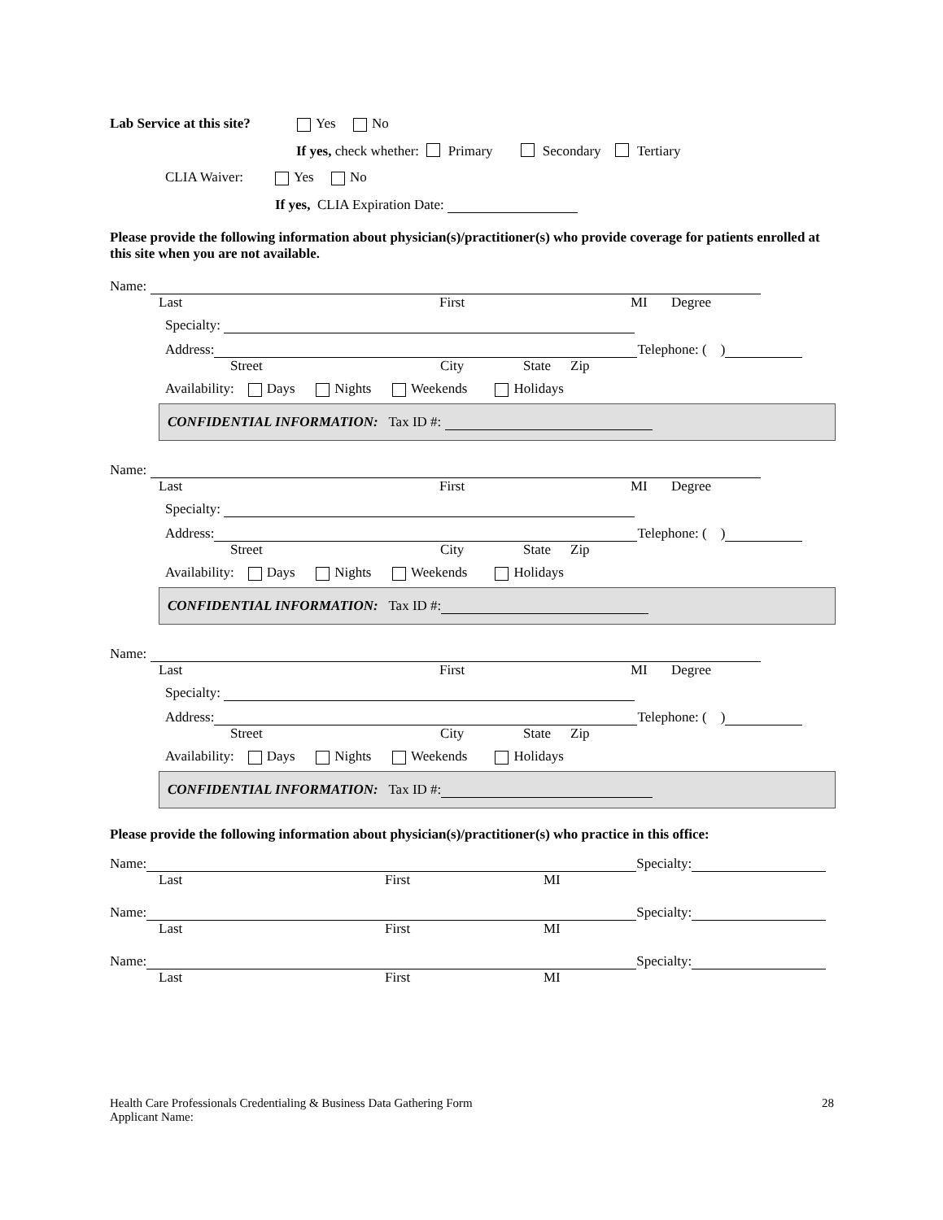Lab Service at this site? Yes No
If yes, check whether: Primary Secondary Tertiary
CLIA Waiver: Yes No
If yes, CLIA Expiration Date:
Please provide the following information about physician(s)/practitioner(s) who provide coverage for patients enrolled at this site when you are not available.
Name:
Last First MI Degree
Specialty:
Address: Telephone: ( )
Street City State Zip
Availability: Days Nights Weekends Holidays
CONFIDENTIAL INFORMATION: Tax ID #:
Name:
Last First MI Degree
Specialty:
Address: Telephone: ( )
Street City State Zip
Availability: Days Nights Weekends Holidays
CONFIDENTIAL INFORMATION: Tax ID #:
Name:
Last First MI Degree
Specialty:
Address: Telephone: ( )
Street City State Zip
Availability: Days Nights Weekends Holidays
CONFIDENTIAL INFORMATION: Tax ID #:
Please provide the following information about physician(s)/practitioner(s) who practice in this office:
Name: Specialty:
Last First MI
Name: Specialty:
Last First MI
Name: Specialty:
Last First MI
Health Care Professionals Credentialing & Business Data Gathering Form
Applicant Name:
28